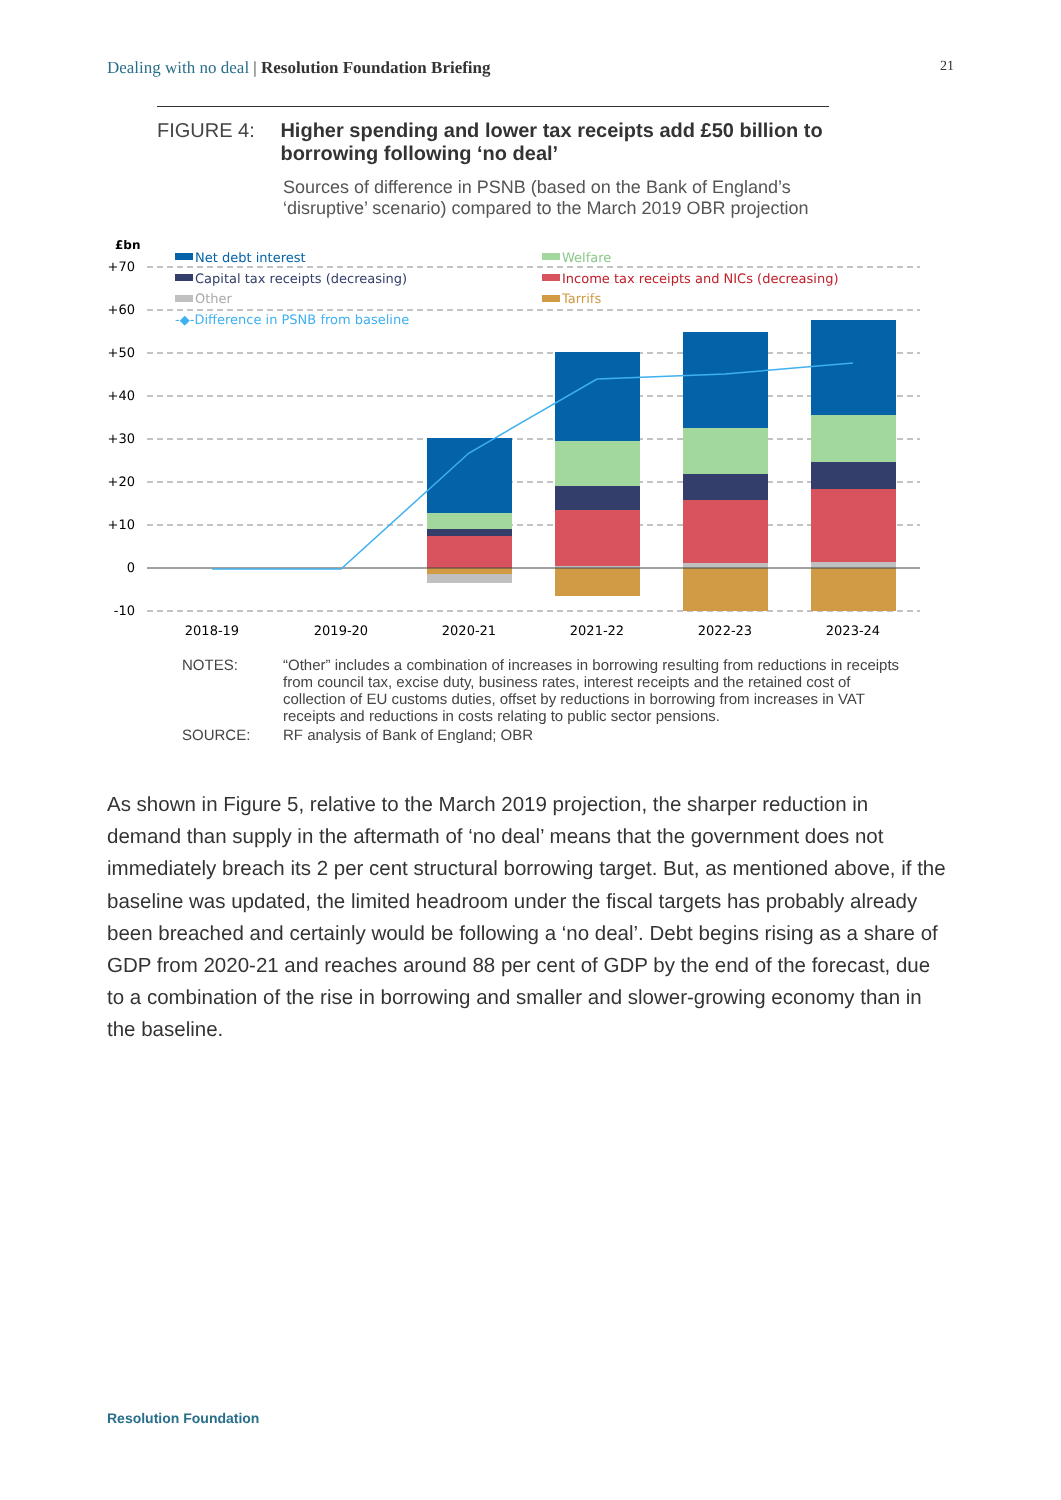Dealing with no deal | Resolution Foundation Briefing
21
FIGURE 4: Higher spending and lower tax receipts add £50 billion to borrowing following ‘no deal’
Sources of difference in PSNB (based on the Bank of England’s ‘disruptive’ scenario) compared to the March 2019 OBR projection
£bn
+70
+60
+50
+40
+30
+20
+10
0
-10
2018-19
2019-20
2020-21
2021-22
2022-23
2023-24
Net debt interest
Capital tax receipts (decreasing)
Other
-◆-Difference in PSNB from baseline
Welfare
Income tax receipts and NICs (decreasing)
Tarrifs
NOTES: “Other” includes a combination of increases in borrowing resulting from reductions in receipts from council tax, excise duty, business rates, interest receipts and the retained cost of collection of EU customs duties, offset by reductions in borrowing from increases in VAT receipts and reductions in costs relating to public sector pensions.
SOURCE: RF analysis of Bank of England; OBR
As shown in Figure 5, relative to the March 2019 projection, the sharper reduction in demand than supply in the aftermath of ‘no deal’ means that the government does not immediately breach its 2 per cent structural borrowing target. But, as mentioned above, if the baseline was updated, the limited headroom under the fiscal targets has probably already been breached and certainly would be following a ‘no deal’. Debt begins rising as a share of GDP from 2020-21 and reaches around 88 per cent of GDP by the end of the forecast, due to a combination of the rise in borrowing and smaller and slower-growing economy than in the baseline.
Resolution Foundation